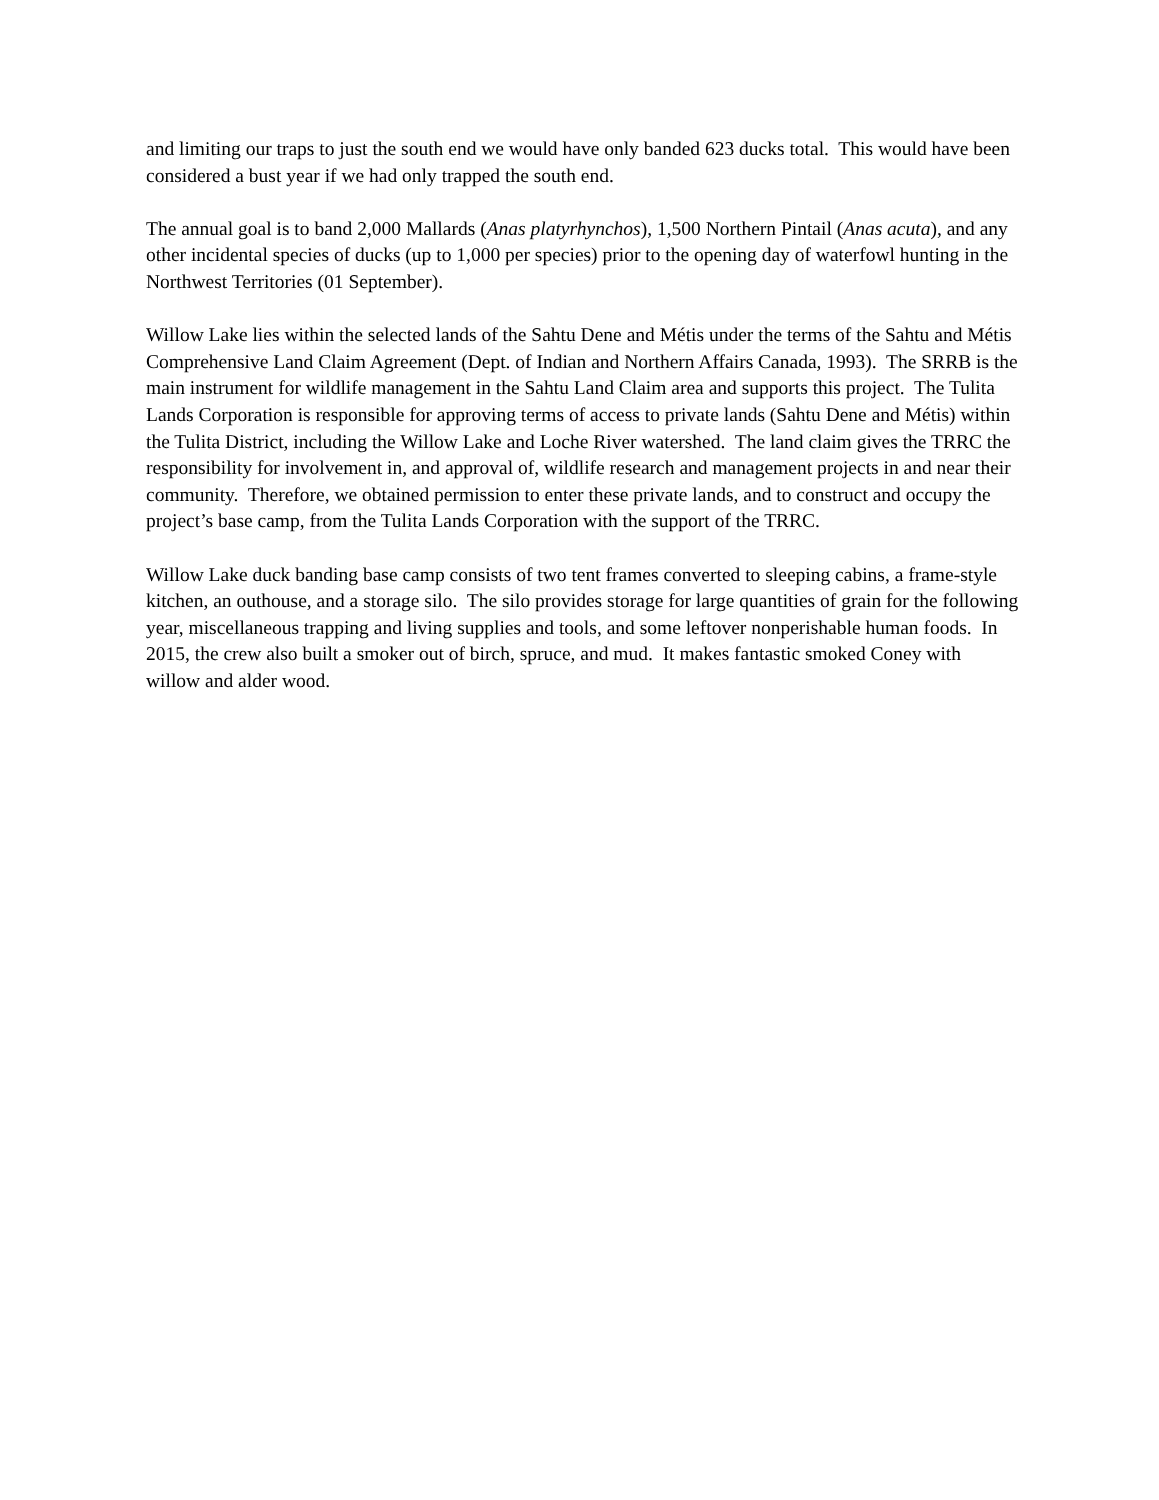and limiting our traps to just the south end we would have only banded 623 ducks total. This would have been considered a bust year if we had only trapped the south end.
The annual goal is to band 2,000 Mallards (Anas platyrhynchos), 1,500 Northern Pintail (Anas acuta), and any other incidental species of ducks (up to 1,000 per species) prior to the opening day of waterfowl hunting in the Northwest Territories (01 September).
Willow Lake lies within the selected lands of the Sahtu Dene and Métis under the terms of the Sahtu and Métis Comprehensive Land Claim Agreement (Dept. of Indian and Northern Affairs Canada, 1993). The SRRB is the main instrument for wildlife management in the Sahtu Land Claim area and supports this project. The Tulita Lands Corporation is responsible for approving terms of access to private lands (Sahtu Dene and Métis) within the Tulita District, including the Willow Lake and Loche River watershed. The land claim gives the TRRC the responsibility for involvement in, and approval of, wildlife research and management projects in and near their community. Therefore, we obtained permission to enter these private lands, and to construct and occupy the project’s base camp, from the Tulita Lands Corporation with the support of the TRRC.
Willow Lake duck banding base camp consists of two tent frames converted to sleeping cabins, a frame-style kitchen, an outhouse, and a storage silo. The silo provides storage for large quantities of grain for the following year, miscellaneous trapping and living supplies and tools, and some leftover nonperishable human foods. In 2015, the crew also built a smoker out of birch, spruce, and mud. It makes fantastic smoked Coney with willow and alder wood.